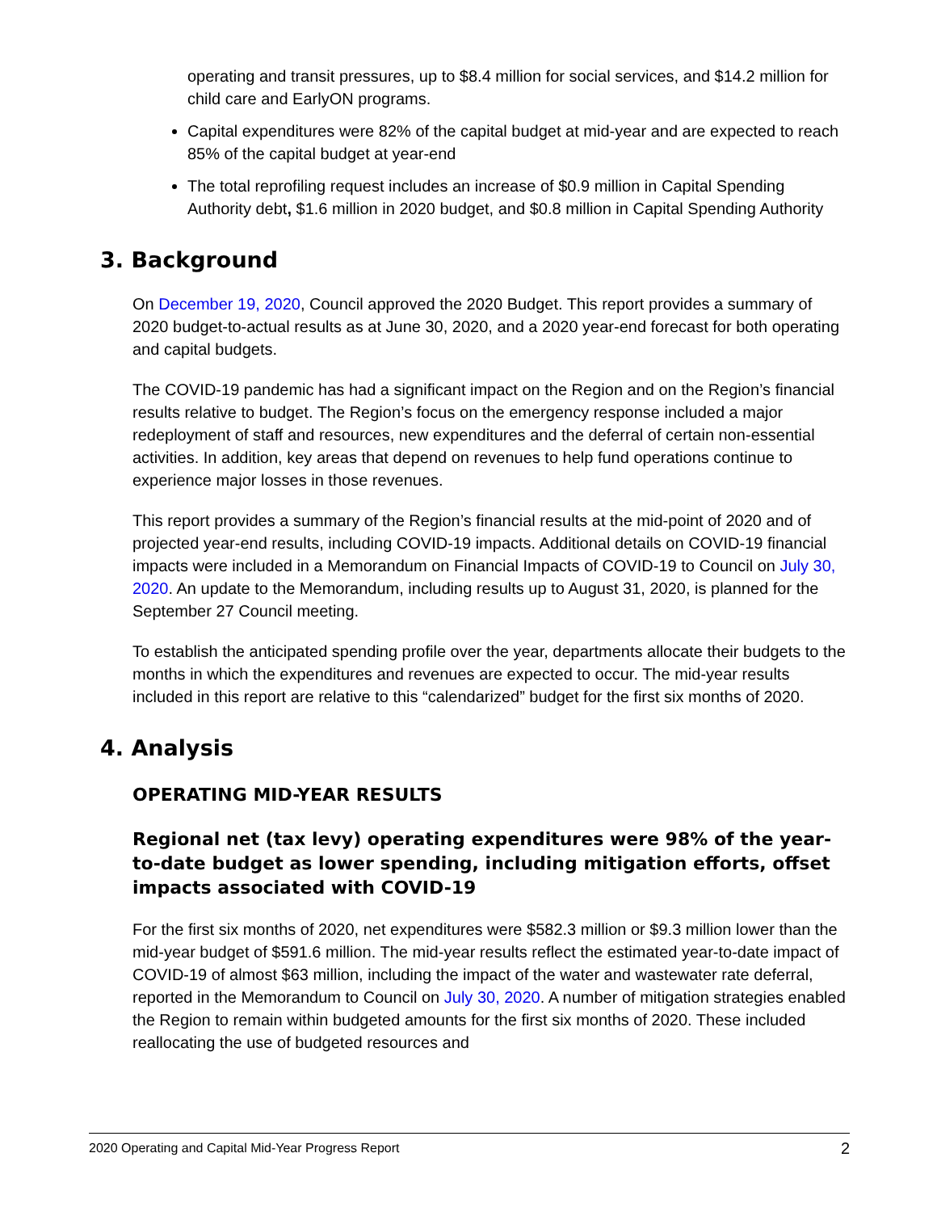operating and transit pressures, up to $8.4 million for social services, and $14.2 million for child care and EarlyON programs.
Capital expenditures were 82% of the capital budget at mid-year and are expected to reach 85% of the capital budget at year-end
The total reprofiling request includes an increase of $0.9 million in Capital Spending Authority debt, $1.6 million in 2020 budget, and $0.8 million in Capital Spending Authority
3. Background
On December 19, 2020, Council approved the 2020 Budget. This report provides a summary of 2020 budget-to-actual results as at June 30, 2020, and a 2020 year-end forecast for both operating and capital budgets.
The COVID-19 pandemic has had a significant impact on the Region and on the Region’s financial results relative to budget. The Region’s focus on the emergency response included a major redeployment of staff and resources, new expenditures and the deferral of certain non-essential activities. In addition, key areas that depend on revenues to help fund operations continue to experience major losses in those revenues.
This report provides a summary of the Region’s financial results at the mid-point of 2020 and of projected year-end results, including COVID-19 impacts. Additional details on COVID-19 financial impacts were included in a Memorandum on Financial Impacts of COVID-19 to Council on July 30, 2020. An update to the Memorandum, including results up to August 31, 2020, is planned for the September 27 Council meeting.
To establish the anticipated spending profile over the year, departments allocate their budgets to the months in which the expenditures and revenues are expected to occur. The mid-year results included in this report are relative to this “calendarized” budget for the first six months of 2020.
4. Analysis
OPERATING MID-YEAR RESULTS
Regional net (tax levy) operating expenditures were 98% of the year-to-date budget as lower spending, including mitigation efforts, offset impacts associated with COVID-19
For the first six months of 2020, net expenditures were $582.3 million or $9.3 million lower than the mid-year budget of $591.6 million. The mid-year results reflect the estimated year-to-date impact of COVID-19 of almost $63 million, including the impact of the water and wastewater rate deferral, reported in the Memorandum to Council on July 30, 2020. A number of mitigation strategies enabled the Region to remain within budgeted amounts for the first six months of 2020. These included reallocating the use of budgeted resources and
2020 Operating and Capital Mid-Year Progress Report 2